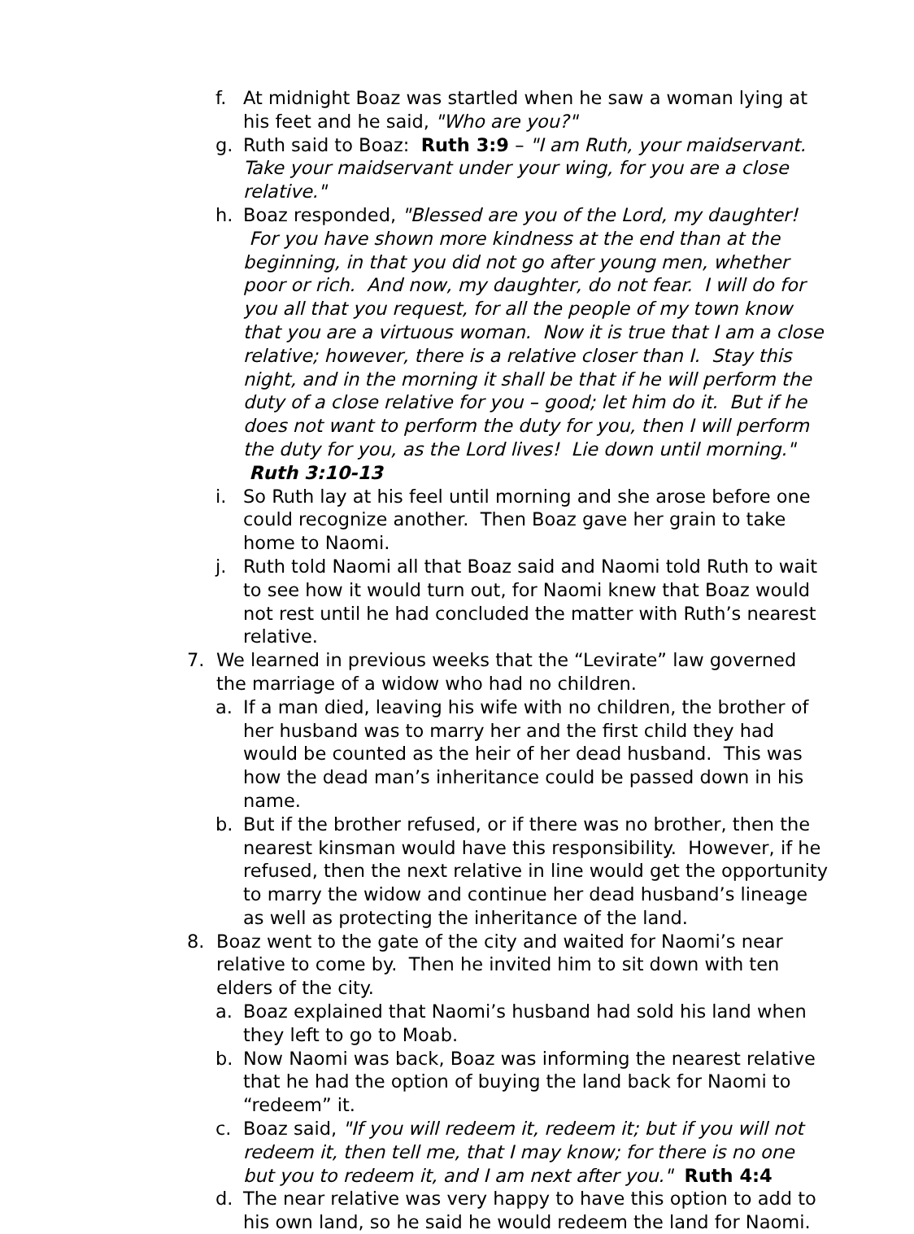f. At midnight Boaz was startled when he saw a woman lying at his feet and he said, "Who are you?"
g. Ruth said to Boaz: Ruth 3:9 – "I am Ruth, your maidservant. Take your maidservant under your wing, for you are a close relative."
h. Boaz responded, "Blessed are you of the Lord, my daughter! For you have shown more kindness at the end than at the beginning, in that you did not go after young men, whether poor or rich. And now, my daughter, do not fear. I will do for you all that you request, for all the people of my town know that you are a virtuous woman. Now it is true that I am a close relative; however, there is a relative closer than I. Stay this night, and in the morning it shall be that if he will perform the duty of a close relative for you – good; let him do it. But if he does not want to perform the duty for you, then I will perform the duty for you, as the Lord lives! Lie down until morning." Ruth 3:10-13
i. So Ruth lay at his feel until morning and she arose before one could recognize another. Then Boaz gave her grain to take home to Naomi.
j. Ruth told Naomi all that Boaz said and Naomi told Ruth to wait to see how it would turn out, for Naomi knew that Boaz would not rest until he had concluded the matter with Ruth’s nearest relative.
7. We learned in previous weeks that the “Levirate” law governed the marriage of a widow who had no children.
a. If a man died, leaving his wife with no children, the brother of her husband was to marry her and the first child they had would be counted as the heir of her dead husband. This was how the dead man’s inheritance could be passed down in his name.
b. But if the brother refused, or if there was no brother, then the nearest kinsman would have this responsibility. However, if he refused, then the next relative in line would get the opportunity to marry the widow and continue her dead husband’s lineage as well as protecting the inheritance of the land.
8. Boaz went to the gate of the city and waited for Naomi’s near relative to come by. Then he invited him to sit down with ten elders of the city.
a. Boaz explained that Naomi’s husband had sold his land when they left to go to Moab.
b. Now Naomi was back, Boaz was informing the nearest relative that he had the option of buying the land back for Naomi to “redeem” it.
c. Boaz said, "If you will redeem it, redeem it; but if you will not redeem it, then tell me, that I may know; for there is no one but you to redeem it, and I am next after you." Ruth 4:4
d. The near relative was very happy to have this option to add to his own land, so he said he would redeem the land for Naomi.